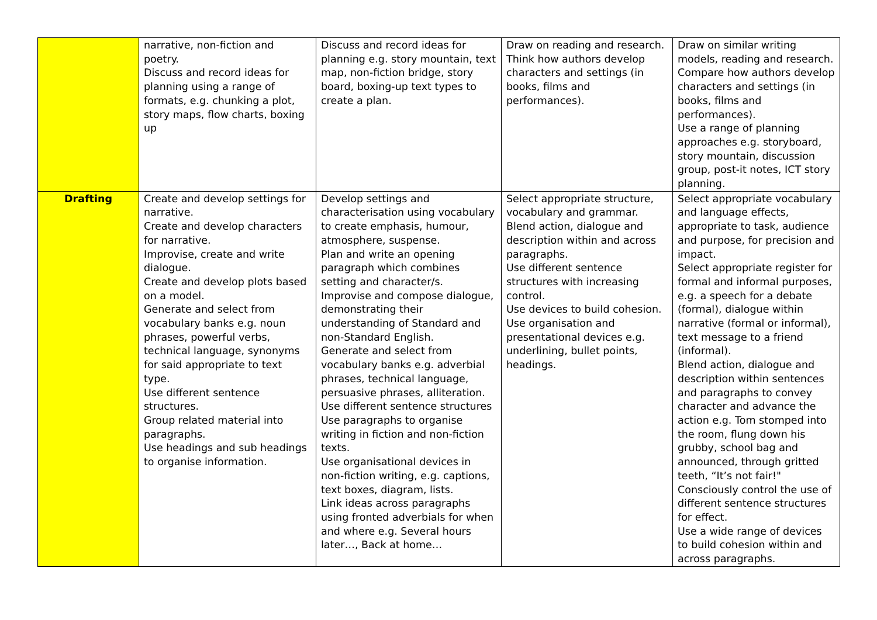| | narrative, non-fiction and poetry. Discuss and record ideas for planning using a range of formats, e.g. chunking a plot, story maps, flow charts, boxing up | Discuss and record ideas for planning e.g. story mountain, text map, non-fiction bridge, story board, boxing-up text types to create a plan. | Draw on reading and research. Think how authors develop characters and settings (in books, films and performances). | Draw on similar writing models, reading and research. Compare how authors develop characters and settings (in books, films and performances). Use a range of planning approaches e.g. storyboard, story mountain, discussion group, post-it notes, ICT story planning. |
| Drafting | Create and develop settings for narrative. Create and develop characters for narrative. Improvise, create and write dialogue. Create and develop plots based on a model. Generate and select from vocabulary banks e.g. noun phrases, powerful verbs, technical language, synonyms for said appropriate to text type. Use different sentence structures. Group related material into paragraphs. Use headings and sub headings to organise information. | Develop settings and characterisation using vocabulary to create emphasis, humour, atmosphere, suspense. Plan and write an opening paragraph which combines setting and character/s. Improvise and compose dialogue, demonstrating their understanding of Standard and non-Standard English. Generate and select from vocabulary banks e.g. adverbial phrases, technical language, persuasive phrases, alliteration. Use different sentence structures Use paragraphs to organise writing in fiction and non-fiction texts. Use organisational devices in non-fiction writing, e.g. captions, text boxes, diagram, lists. Link ideas across paragraphs using fronted adverbials for when and where e.g. Several hours later…, Back at home… | Select appropriate structure, vocabulary and grammar. Blend action, dialogue and description within and across paragraphs. Use different sentence structures with increasing control. Use devices to build cohesion. Use organisation and presentational devices e.g. underlining, bullet points, headings. | Select appropriate vocabulary and language effects, appropriate to task, audience and purpose, for precision and impact. Select appropriate register for formal and informal purposes, e.g. a speech for a debate (formal), dialogue within narrative (formal or informal), text message to a friend (informal). Blend action, dialogue and description within sentences and paragraphs to convey character and advance the action e.g. Tom stomped into the room, flung down his grubby, school bag and announced, through gritted teeth, “It’s not fair!" Consciously control the use of different sentence structures for effect. Use a wide range of devices to build cohesion within and across paragraphs. |